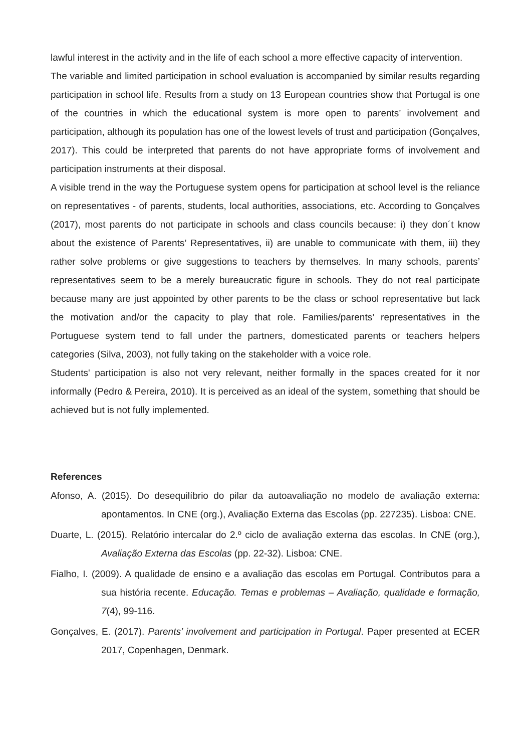lawful interest in the activity and in the life of each school a more effective capacity of intervention.
The variable and limited participation in school evaluation is accompanied by similar results regarding participation in school life. Results from a study on 13 European countries show that Portugal is one of the countries in which the educational system is more open to parents’ involvement and participation, although its population has one of the lowest levels of trust and participation (Gonçalves, 2017). This could be interpreted that parents do not have appropriate forms of involvement and participation instruments at their disposal.
A visible trend in the way the Portuguese system opens for participation at school level is the reliance on representatives - of parents, students, local authorities, associations, etc. According to Gonçalves (2017), most parents do not participate in schools and class councils because: i) they don´t know about the existence of Parents’ Representatives, ii) are unable to communicate with them, iii) they rather solve problems or give suggestions to teachers by themselves. In many schools, parents’ representatives seem to be a merely bureaucratic figure in schools. They do not real participate because many are just appointed by other parents to be the class or school representative but lack the motivation and/or the capacity to play that role. Families/parents’ representatives in the Portuguese system tend to fall under the partners, domesticated parents or teachers helpers categories (Silva, 2003), not fully taking on the stakeholder with a voice role.
Students' participation is also not very relevant, neither formally in the spaces created for it nor informally (Pedro & Pereira, 2010). It is perceived as an ideal of the system, something that should be achieved but is not fully implemented.
References
Afonso, A. (2015). Do desequilíbrio do pilar da autoavaliação no modelo de avaliação externa: apontamentos. In CNE (org.), Avaliação Externa das Escolas (pp. 227235). Lisboa: CNE.
Duarte, L. (2015). Relatório intercalar do 2.º ciclo de avaliação externa das escolas. In CNE (org.), Avaliação Externa das Escolas (pp. 22-32). Lisboa: CNE.
Fialho, I. (2009). A qualidade de ensino e a avaliação das escolas em Portugal. Contributos para a sua história recente. Educação. Temas e problemas – Avaliação, qualidade e formação, 7(4), 99-116.
Gonçalves, E. (2017). Parents’ involvement and participation in Portugal. Paper presented at ECER 2017, Copenhagen, Denmark.